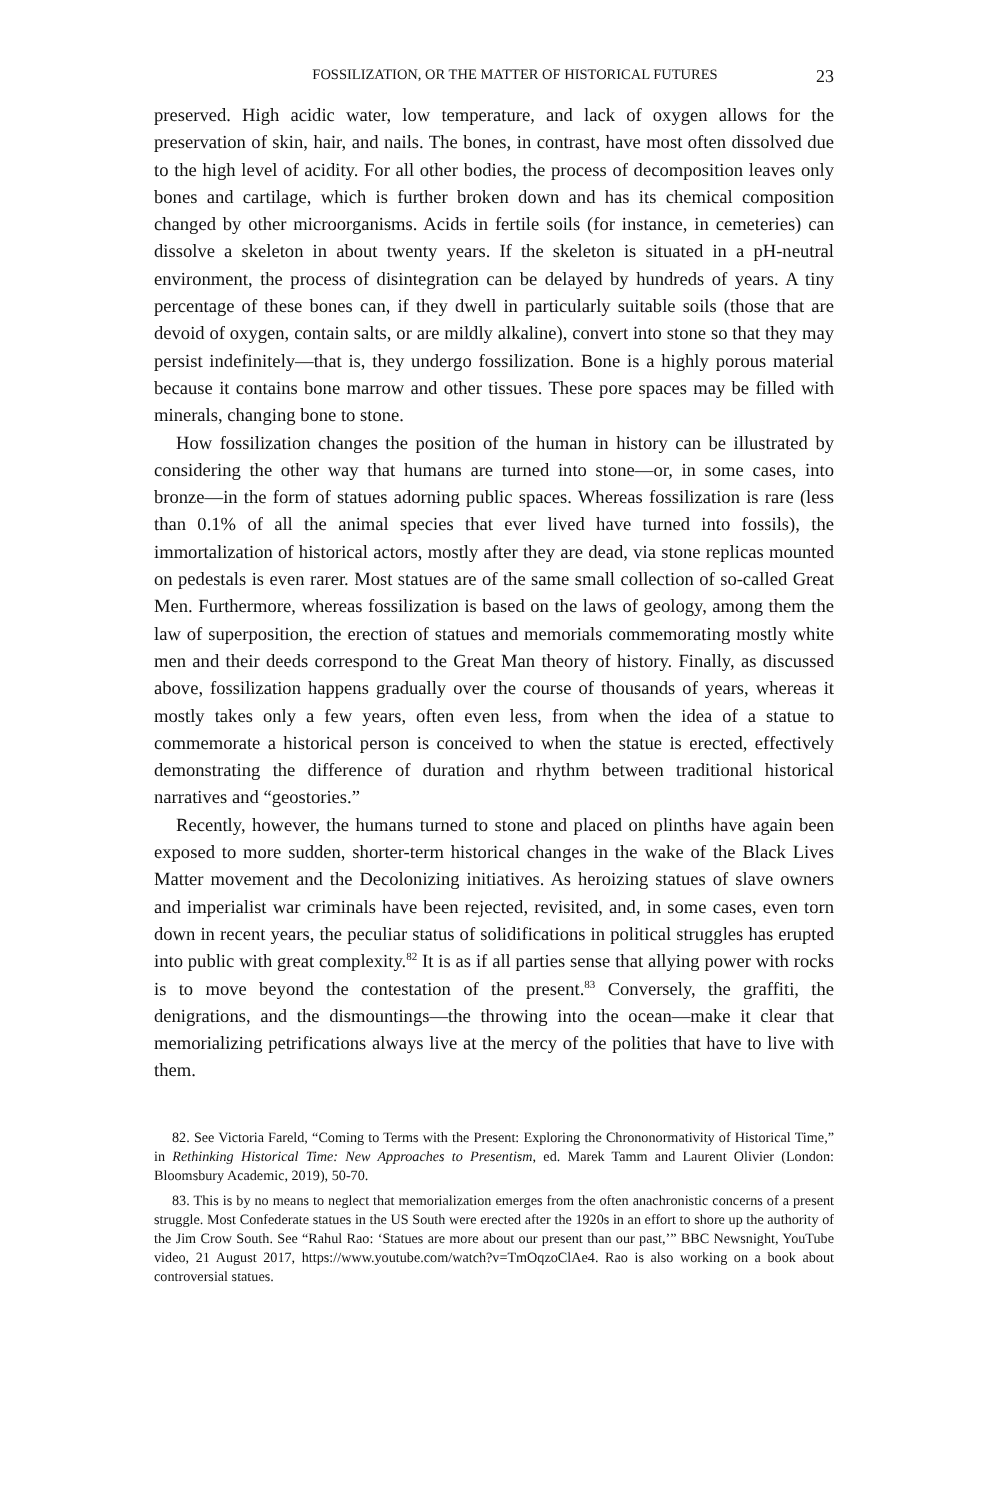FOSSILIZATION, OR THE MATTER OF HISTORICAL FUTURES 23
preserved. High acidic water, low temperature, and lack of oxygen allows for the preservation of skin, hair, and nails. The bones, in contrast, have most often dissolved due to the high level of acidity. For all other bodies, the process of decomposition leaves only bones and cartilage, which is further broken down and has its chemical composition changed by other microorganisms. Acids in fertile soils (for instance, in cemeteries) can dissolve a skeleton in about twenty years. If the skeleton is situated in a pH-neutral environment, the process of disintegration can be delayed by hundreds of years. A tiny percentage of these bones can, if they dwell in particularly suitable soils (those that are devoid of oxygen, contain salts, or are mildly alkaline), convert into stone so that they may persist indefinitely—that is, they undergo fossilization. Bone is a highly porous material because it contains bone marrow and other tissues. These pore spaces may be filled with minerals, changing bone to stone.
How fossilization changes the position of the human in history can be illustrated by considering the other way that humans are turned into stone—or, in some cases, into bronze—in the form of statues adorning public spaces. Whereas fossilization is rare (less than 0.1% of all the animal species that ever lived have turned into fossils), the immortalization of historical actors, mostly after they are dead, via stone replicas mounted on pedestals is even rarer. Most statues are of the same small collection of so-called Great Men. Furthermore, whereas fossilization is based on the laws of geology, among them the law of superposition, the erection of statues and memorials commemorating mostly white men and their deeds correspond to the Great Man theory of history. Finally, as discussed above, fossilization happens gradually over the course of thousands of years, whereas it mostly takes only a few years, often even less, from when the idea of a statue to commemorate a historical person is conceived to when the statue is erected, effectively demonstrating the difference of duration and rhythm between traditional historical narratives and “geostories.”
Recently, however, the humans turned to stone and placed on plinths have again been exposed to more sudden, shorter-term historical changes in the wake of the Black Lives Matter movement and the Decolonizing initiatives. As heroizing statues of slave owners and imperialist war criminals have been rejected, revisited, and, in some cases, even torn down in recent years, the peculiar status of solidifications in political struggles has erupted into public with great complexity.<sup>82</sup> It is as if all parties sense that allying power with rocks is to move beyond the contestation of the present.<sup>83</sup> Conversely, the graffiti, the denigrations, and the dismountings—the throwing into the ocean—make it clear that memorializing petrifications always live at the mercy of the polities that have to live with them.
82. See Victoria Fareld, “Coming to Terms with the Present: Exploring the Chrononormativity of Historical Time,” in Rethinking Historical Time: New Approaches to Presentism, ed. Marek Tamm and Laurent Olivier (London: Bloomsbury Academic, 2019), 50-70.
83. This is by no means to neglect that memorialization emerges from the often anachronistic concerns of a present struggle. Most Confederate statues in the US South were erected after the 1920s in an effort to shore up the authority of the Jim Crow South. See “Rahul Rao: ‘Statues are more about our present than our past,’” BBC Newsnight, YouTube video, 21 August 2017, https://www.youtube.com/watch?v=TmOqzoClAe4. Rao is also working on a book about controversial statues.